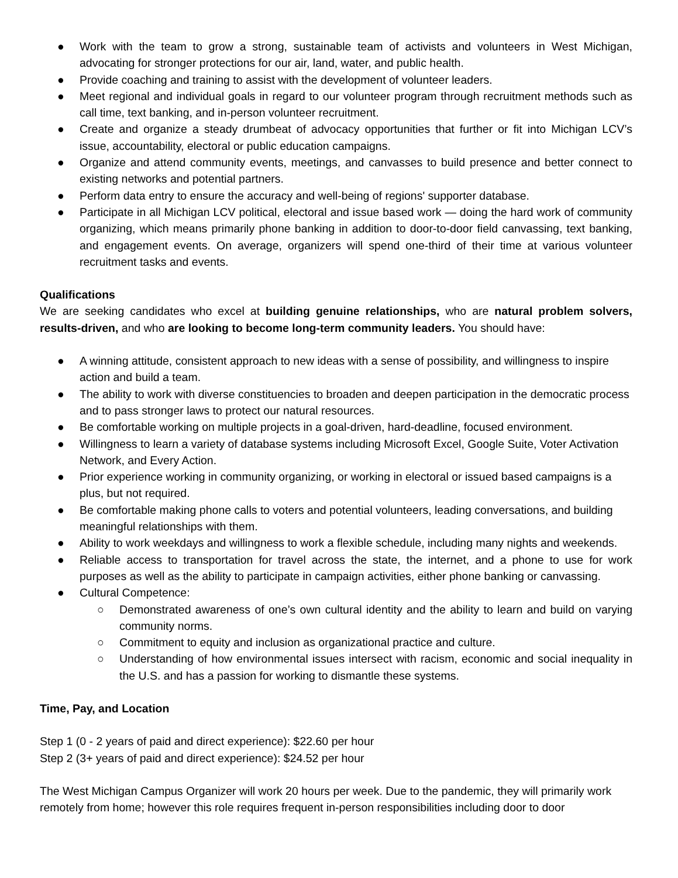● Work with the team to grow a strong, sustainable team of activists and volunteers in West Michigan, advocating for stronger protections for our air, land, water, and public health.
● Provide coaching and training to assist with the development of volunteer leaders.
● Meet regional and individual goals in regard to our volunteer program through recruitment methods such as call time, text banking, and in-person volunteer recruitment.
● Create and organize a steady drumbeat of advocacy opportunities that further or fit into Michigan LCV’s issue, accountability, electoral or public education campaigns.
● Organize and attend community events, meetings, and canvasses to build presence and better connect to existing networks and potential partners.
● Perform data entry to ensure the accuracy and well-being of regions' supporter database.
● Participate in all Michigan LCV political, electoral and issue based work — doing the hard work of community organizing, which means primarily phone banking in addition to door-to-door field canvassing, text banking, and engagement events. On average, organizers will spend one-third of their time at various volunteer recruitment tasks and events.
Qualifications
We are seeking candidates who excel at building genuine relationships, who are natural problem solvers, results-driven, and who are looking to become long-term community leaders. You should have:
● A winning attitude, consistent approach to new ideas with a sense of possibility, and willingness to inspire action and build a team.
● The ability to work with diverse constituencies to broaden and deepen participation in the democratic process and to pass stronger laws to protect our natural resources.
● Be comfortable working on multiple projects in a goal-driven, hard-deadline, focused environment.
● Willingness to learn a variety of database systems including Microsoft Excel, Google Suite, Voter Activation Network, and Every Action.
● Prior experience working in community organizing, or working in electoral or issued based campaigns is a plus, but not required.
● Be comfortable making phone calls to voters and potential volunteers, leading conversations, and building meaningful relationships with them.
● Ability to work weekdays and willingness to work a flexible schedule, including many nights and weekends.
● Reliable access to transportation for travel across the state, the internet, and a phone to use for work purposes as well as the ability to participate in campaign activities, either phone banking or canvassing.
● Cultural Competence:
○ Demonstrated awareness of one’s own cultural identity and the ability to learn and build on varying community norms.
○ Commitment to equity and inclusion as organizational practice and culture.
○ Understanding of how environmental issues intersect with racism, economic and social inequality in the U.S. and has a passion for working to dismantle these systems.
Time, Pay, and Location
Step 1 (0 - 2 years of paid and direct experience): $22.60 per hour
Step 2 (3+ years of paid and direct experience): $24.52 per hour
The West Michigan Campus Organizer will work 20 hours per week. Due to the pandemic, they will primarily work remotely from home; however this role requires frequent in-person responsibilities including door to door